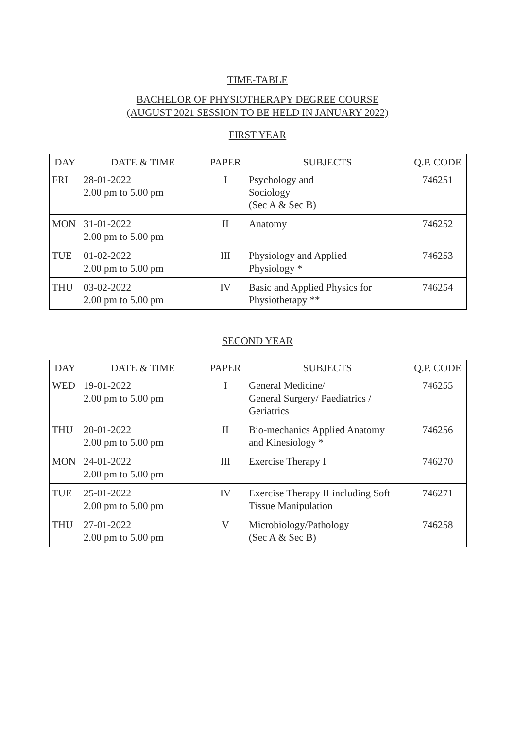TIME-TABLE
BACHELOR OF PHYSIOTHERAPY DEGREE COURSE
(AUGUST 2021 SESSION TO BE HELD IN JANUARY 2022)
FIRST YEAR
| DAY | DATE & TIME | PAPER | SUBJECTS | Q.P. CODE |
| --- | --- | --- | --- | --- |
| FRI | 28-01-2022 2.00 pm to 5.00 pm | I | Psychology and Sociology (Sec A & Sec B) | 746251 |
| MON | 31-01-2022 2.00 pm to 5.00 pm | II | Anatomy | 746252 |
| TUE | 01-02-2022 2.00 pm to 5.00 pm | III | Physiology and Applied Physiology * | 746253 |
| THU | 03-02-2022 2.00 pm to 5.00 pm | IV | Basic and Applied Physics for Physiotherapy ** | 746254 |
SECOND YEAR
| DAY | DATE & TIME | PAPER | SUBJECTS | Q.P. CODE |
| --- | --- | --- | --- | --- |
| WED | 19-01-2022 2.00 pm to 5.00 pm | I | General Medicine/ General Surgery/ Paediatrics / Geriatrics | 746255 |
| THU | 20-01-2022 2.00 pm to 5.00 pm | II | Bio-mechanics Applied Anatomy and Kinesiology * | 746256 |
| MON | 24-01-2022 2.00 pm to 5.00 pm | III | Exercise Therapy I | 746270 |
| TUE | 25-01-2022 2.00 pm to 5.00 pm | IV | Exercise Therapy II including Soft Tissue Manipulation | 746271 |
| THU | 27-01-2022 2.00 pm to 5.00 pm | V | Microbiology/Pathology (Sec A & Sec B) | 746258 |